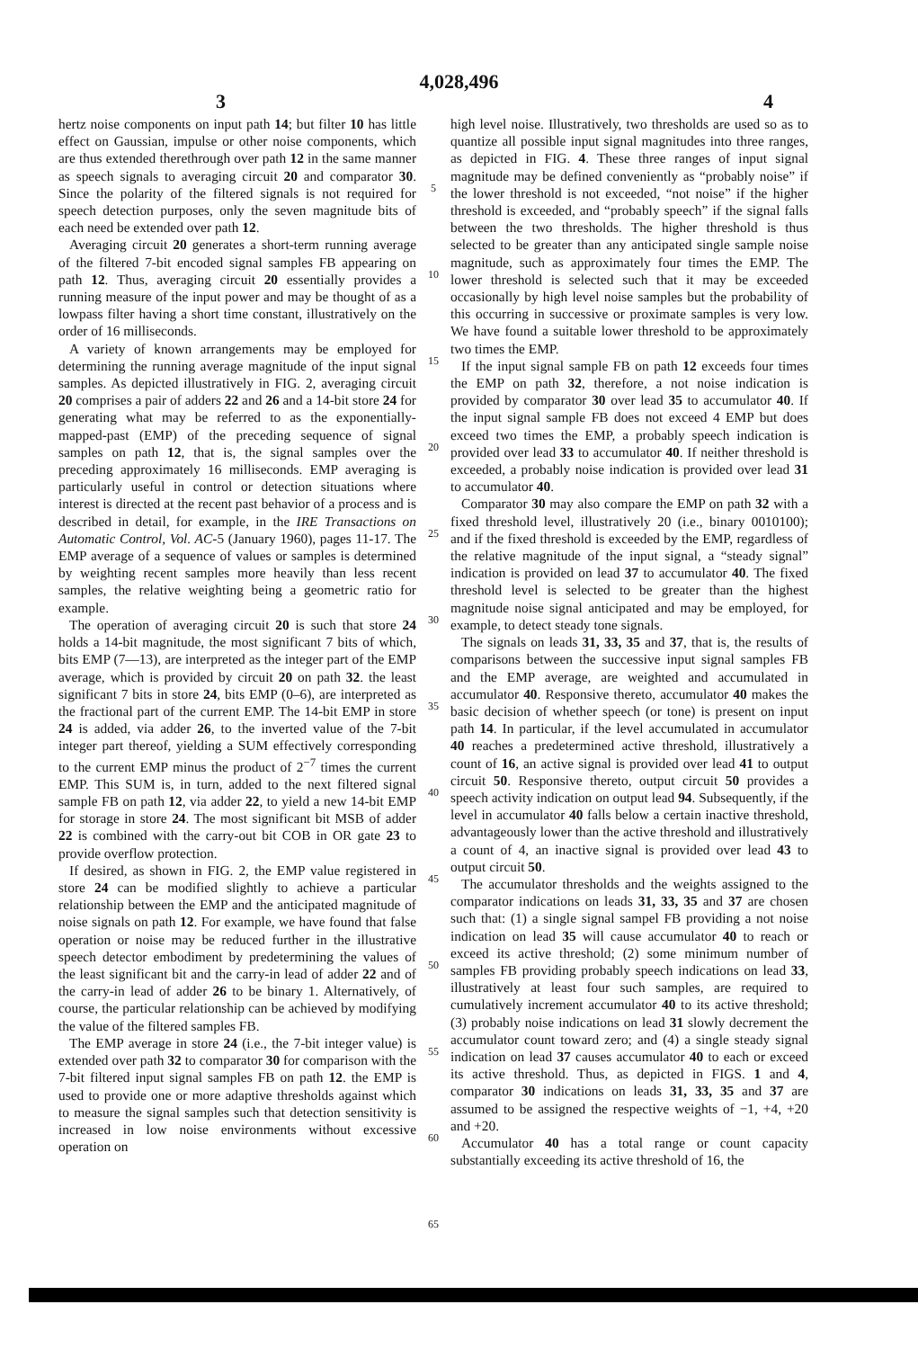4,028,496
3 4
hertz noise components on input path 14; but filter 10 has little effect on Gaussian, impulse or other noise components, which are thus extended therethrough over path 12 in the same manner as speech signals to averaging circuit 20 and comparator 30. Since the polarity of the filtered signals is not required for speech detection purposes, only the seven magnitude bits of each need be extended over path 12.
Averaging circuit 20 generates a short-term running average of the filtered 7-bit encoded signal samples FB appearing on path 12. Thus, averaging circuit 20 essentially provides a running measure of the input power and may be thought of as a lowpass filter having a short time constant, illustratively on the order of 16 milliseconds.
A variety of known arrangements may be employed for determining the running average magnitude of the input signal samples. As depicted illustratively in FIG. 2, averaging circuit 20 comprises a pair of adders 22 and 26 and a 14-bit store 24 for generating what may be referred to as the exponentially-mapped-past (EMP) of the preceding sequence of signal samples on path 12, that is, the signal samples over the preceding approximately 16 milliseconds. EMP averaging is particularly useful in control or detection situations where interest is directed at the recent past behavior of a process and is described in detail, for example, in the IRE Transactions on Automatic Control, Vol. AC-5 (January 1960), pages 11-17. The EMP average of a sequence of values or samples is determined by weighting recent samples more heavily than less recent samples, the relative weighting being a geometric ratio for example.
The operation of averaging circuit 20 is such that store 24 holds a 14-bit magnitude, the most significant 7 bits of which, bits EMP (7—13), are interpreted as the integer part of the EMP average, which is provided by circuit 20 on path 32. the least significant 7 bits in store 24, bits EMP (0–6), are interpreted as the fractional part of the current EMP. The 14-bit EMP in store 24 is added, via adder 26, to the inverted value of the 7-bit integer part thereof, yielding a SUM effectively corresponding to the current EMP minus the product of 2<sup>−7</sup> times the current EMP. This SUM is, in turn, added to the next filtered signal sample FB on path 12, via adder 22, to yield a new 14-bit EMP for storage in store 24. The most significant bit MSB of adder 22 is combined with the carry-out bit COB in OR gate 23 to provide overflow protection.
If desired, as shown in FIG. 2, the EMP value registered in store 24 can be modified slightly to achieve a particular relationship between the EMP and the anticipated magnitude of noise signals on path 12. For example, we have found that false operation or noise may be reduced further in the illustrative speech detector embodiment by predetermining the values of the least significant bit and the carry-in lead of adder 22 and of the carry-in lead of adder 26 to be binary 1. Alternatively, of course, the particular relationship can be achieved by modifying the value of the filtered samples FB.
The EMP average in store 24 (i.e., the 7-bit integer value) is extended over path 32 to comparator 30 for comparison with the 7-bit filtered input signal samples FB on path 12. the EMP is used to provide one or more adaptive thresholds against which to measure the signal samples such that detection sensitivity is increased in low noise environments without excessive operation on
5
10
15
20
25
30
35
40
45
50
55
60
65
high level noise. Illustratively, two thresholds are used so as to quantize all possible input signal magnitudes into three ranges, as depicted in FIG. 4. These three ranges of input signal magnitude may be defined conveniently as “probably noise” if the lower threshold is not exceeded, “not noise” if the higher threshold is exceeded, and “probably speech” if the signal falls between the two thresholds. The higher threshold is thus selected to be greater than any anticipated single sample noise magnitude, such as approximately four times the EMP. The lower threshold is selected such that it may be exceeded occasionally by high level noise samples but the probability of this occurring in successive or proximate samples is very low. We have found a suitable lower threshold to be approximately two times the EMP.
If the input signal sample FB on path 12 exceeds four times the EMP on path 32, therefore, a not noise indication is provided by comparator 30 over lead 35 to accumulator 40. If the input signal sample FB does not exceed 4 EMP but does exceed two times the EMP, a probably speech indication is provided over lead 33 to accumulator 40. If neither threshold is exceeded, a probably noise indication is provided over lead 31 to accumulator 40.
Comparator 30 may also compare the EMP on path 32 with a fixed threshold level, illustratively 20 (i.e., binary 0010100); and if the fixed threshold is exceeded by the EMP, regardless of the relative magnitude of the input signal, a “steady signal” indication is provided on lead 37 to accumulator 40. The fixed threshold level is selected to be greater than the highest magnitude noise signal anticipated and may be employed, for example, to detect steady tone signals.
The signals on leads 31, 33, 35 and 37, that is, the results of comparisons between the successive input signal samples FB and the EMP average, are weighted and accumulated in accumulator 40. Responsive thereto, accumulator 40 makes the basic decision of whether speech (or tone) is present on input path 14. In particular, if the level accumulated in accumulator 40 reaches a predetermined active threshold, illustratively a count of 16, an active signal is provided over lead 41 to output circuit 50. Responsive thereto, output circuit 50 provides a speech activity indication on output lead 94. Subsequently, if the level in accumulator 40 falls below a certain inactive threshold, advantageously lower than the active threshold and illustratively a count of 4, an inactive signal is provided over lead 43 to output circuit 50.
The accumulator thresholds and the weights assigned to the comparator indications on leads 31, 33, 35 and 37 are chosen such that: (1) a single signal sampel FB providing a not noise indication on lead 35 will cause accumulator 40 to reach or exceed its active threshold; (2) some minimum number of samples FB providing probably speech indications on lead 33, illustratively at least four such samples, are required to cumulatively increment accumulator 40 to its active threshold; (3) probably noise indications on lead 31 slowly decrement the accumulator count toward zero; and (4) a single steady signal indication on lead 37 causes accumulator 40 to each or exceed its active threshold. Thus, as depicted in FIGS. 1 and 4, comparator 30 indications on leads 31, 33, 35 and 37 are assumed to be assigned the respective weights of −1, +4, +20 and +20.
Accumulator 40 has a total range or count capacity substantially exceeding its active threshold of 16, the